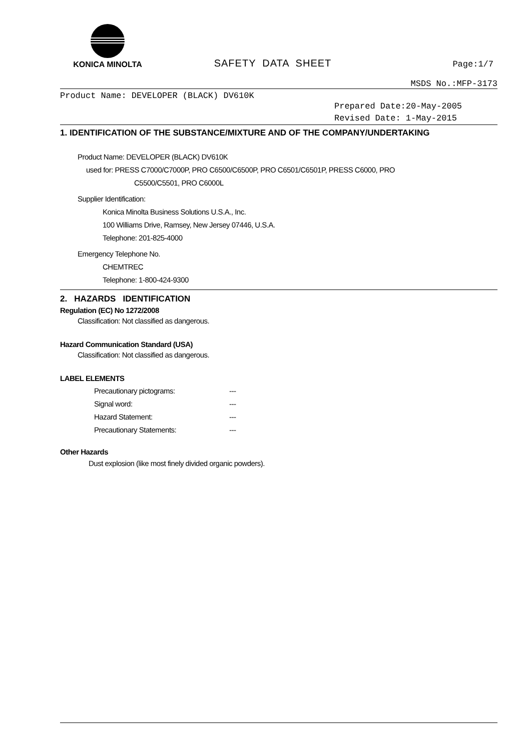KONICA MINOLTA
SAFETY DATA SHEET
Page:1/7
MSDS No.:MFP-3173
Product Name: DEVELOPER (BLACK) DV610K
Prepared Date:20-May-2005
Revised Date: 1-May-2015
1. IDENTIFICATION OF THE SUBSTANCE/MIXTURE AND OF THE COMPANY/UNDERTAKING
Product Name: DEVELOPER (BLACK) DV610K
used for: PRESS C7000/C7000P, PRO C6500/C6500P, PRO C6501/C6501P, PRESS C6000, PRO
C5500/C5501, PRO C6000L
Supplier Identification:
Konica Minolta Business Solutions U.S.A., Inc.
100 Williams Drive, Ramsey, New Jersey 07446, U.S.A.
Telephone: 201-825-4000
Emergency Telephone No.
CHEMTREC
Telephone: 1-800-424-9300
2. HAZARDS IDENTIFICATION
Regulation (EC) No 1272/2008
Classification: Not classified as dangerous.
Hazard Communication Standard (USA)
Classification: Not classified as dangerous.
LABEL ELEMENTS
Precautionary pictograms: ---
Signal word: ---
Hazard Statement: ---
Precautionary Statements: ---
Other Hazards
Dust explosion (like most finely divided organic powders).